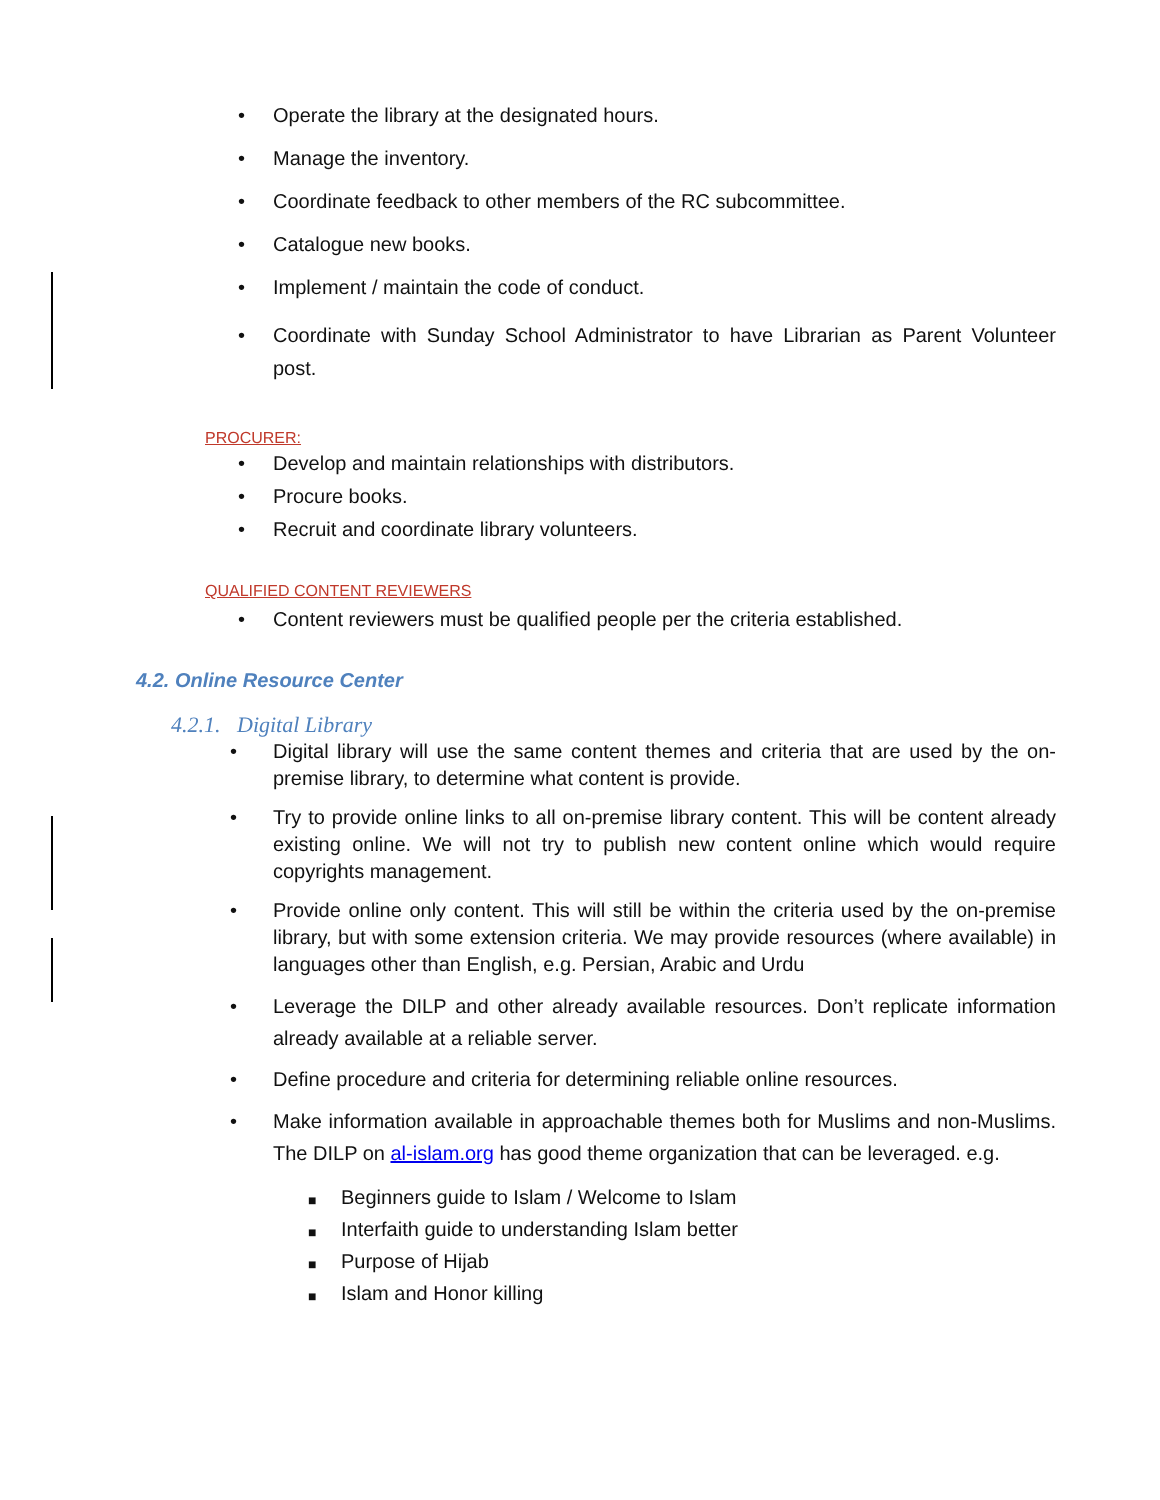• Operate the library at the designated hours.
• Manage the inventory.
• Coordinate feedback to other members of the RC subcommittee.
• Catalogue new books.
• Implement / maintain the code of conduct.
• Coordinate with Sunday School Administrator to have Librarian as Parent Volunteer post.
PROCURER:
• Develop and maintain relationships with distributors.
• Procure books.
• Recruit and coordinate library volunteers.
QUALIFIED CONTENT REVIEWERS
• Content reviewers must be qualified people per the criteria established.
4.2. Online Resource Center
4.2.1. Digital Library
• Digital library will use the same content themes and criteria that are used by the on-premise library, to determine what content is provide.
• Try to provide online links to all on-premise library content. This will be content already existing online. We will not try to publish new content online which would require copyrights management.
• Provide online only content. This will still be within the criteria used by the on-premise library, but with some extension criteria. We may provide resources (where available) in languages other than English, e.g. Persian, Arabic and Urdu
• Leverage the DILP and other already available resources. Don’t replicate information already available at a reliable server.
• Define procedure and criteria for determining reliable online resources.
• Make information available in approachable themes both for Muslims and non-Muslims. The DILP on al-islam.org has good theme organization that can be leveraged. e.g.
■ Beginners guide to Islam / Welcome to Islam
■ Interfaith guide to understanding Islam better
■ Purpose of Hijab
■ Islam and Honor killing